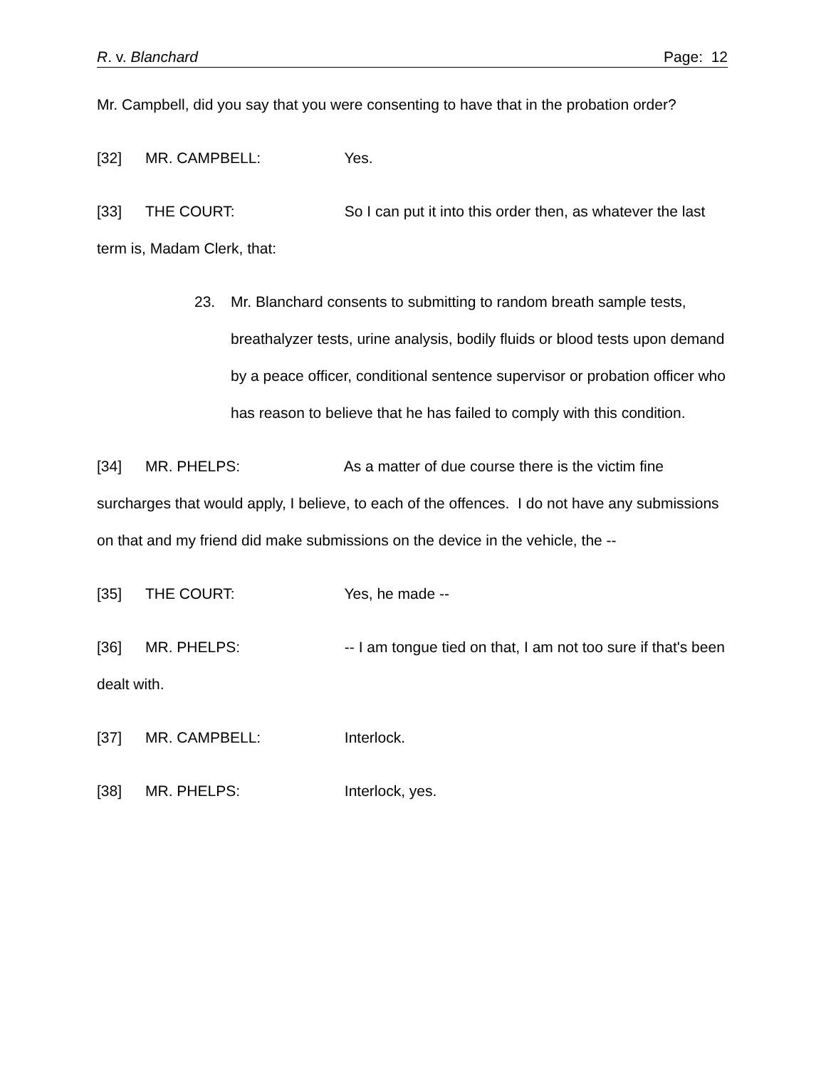R. v. Blanchard Page: 12
Mr. Campbell, did you say that you were consenting to have that in the probation order?
[32] MR. CAMPBELL: Yes.
[33] THE COURT: So I can put it into this order then, as whatever the last term is, Madam Clerk, that:
23. Mr. Blanchard consents to submitting to random breath sample tests, breathalyzer tests, urine analysis, bodily fluids or blood tests upon demand by a peace officer, conditional sentence supervisor or probation officer who has reason to believe that he has failed to comply with this condition.
[34] MR. PHELPS: As a matter of due course there is the victim fine surcharges that would apply, I believe, to each of the offences. I do not have any submissions on that and my friend did make submissions on the device in the vehicle, the --
[35] THE COURT: Yes, he made --
[36] MR. PHELPS: -- I am tongue tied on that, I am not too sure if that's been dealt with.
[37] MR. CAMPBELL: Interlock.
[38] MR. PHELPS: Interlock, yes.